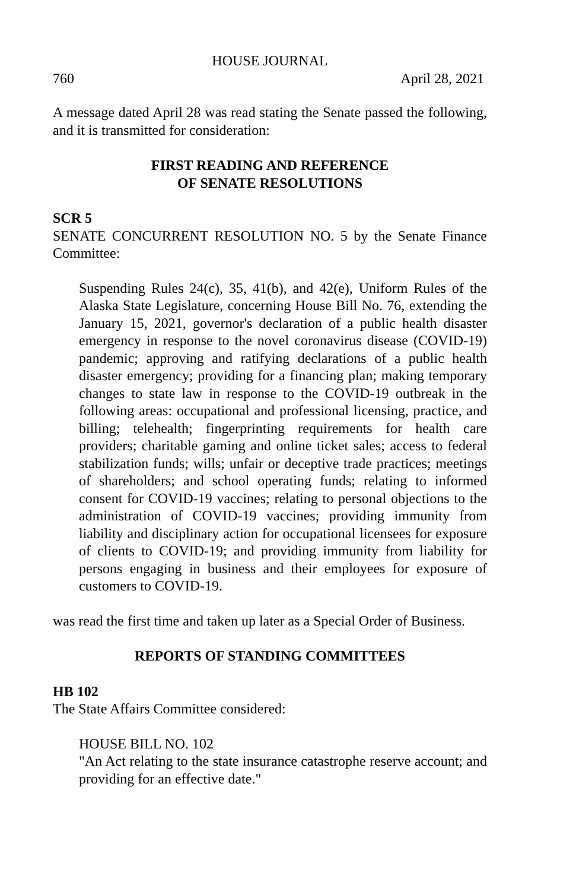HOUSE JOURNAL
760 April 28, 2021
A message dated April 28 was read stating the Senate passed the following, and it is transmitted for consideration:
FIRST READING AND REFERENCE
OF SENATE RESOLUTIONS
SCR 5
SENATE CONCURRENT RESOLUTION NO. 5 by the Senate Finance Committee:
Suspending Rules 24(c), 35, 41(b), and 42(e), Uniform Rules of the Alaska State Legislature, concerning House Bill No. 76, extending the January 15, 2021, governor's declaration of a public health disaster emergency in response to the novel coronavirus disease (COVID-19) pandemic; approving and ratifying declarations of a public health disaster emergency; providing for a financing plan; making temporary changes to state law in response to the COVID-19 outbreak in the following areas: occupational and professional licensing, practice, and billing; telehealth; fingerprinting requirements for health care providers; charitable gaming and online ticket sales; access to federal stabilization funds; wills; unfair or deceptive trade practices; meetings of shareholders; and school operating funds; relating to informed consent for COVID-19 vaccines; relating to personal objections to the administration of COVID-19 vaccines; providing immunity from liability and disciplinary action for occupational licensees for exposure of clients to COVID-19; and providing immunity from liability for persons engaging in business and their employees for exposure of customers to COVID-19.
was read the first time and taken up later as a Special Order of Business.
REPORTS OF STANDING COMMITTEES
HB 102
The State Affairs Committee considered:
HOUSE BILL NO. 102
"An Act relating to the state insurance catastrophe reserve account; and providing for an effective date."